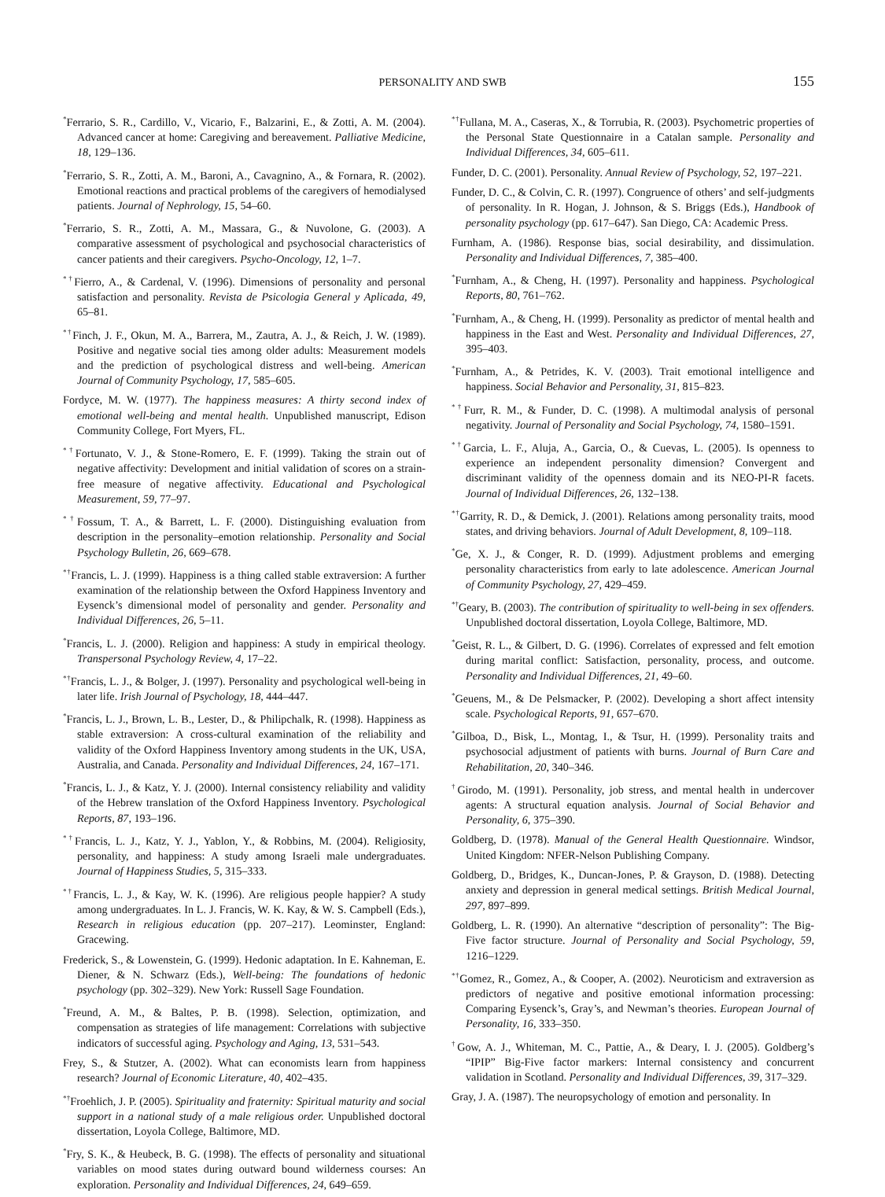PERSONALITY AND SWB 155
<sup>*</sup> Ferrario, S. R., Cardillo, V., Vicario, F., Balzarini, E., & Zotti, A. M. (2004). Advanced cancer at home: Caregiving and bereavement. Palliative Medicine, 18, 129–136.
<sup>*</sup> Ferrario, S. R., Zotti, A. M., Baroni, A., Cavagnino, A., & Fornara, R. (2002). Emotional reactions and practical problems of the caregivers of hemodialysed patients. Journal of Nephrology, 15, 54–60.
<sup>*</sup> Ferrario, S. R., Zotti, A. M., Massara, G., & Nuvolone, G. (2003). A comparative assessment of psychological and psychosocial characteristics of cancer patients and their caregivers. Psycho-Oncology, 12, 1–7.
<sup>*†</sup> Fierro, A., & Cardenal, V. (1996). Dimensions of personality and personal satisfaction and personality. Revista de Psicologia General y Aplicada, 49, 65–81.
<sup>*†</sup> Finch, J. F., Okun, M. A., Barrera, M., Zautra, A. J., & Reich, J. W. (1989). Positive and negative social ties among older adults: Measurement models and the prediction of psychological distress and well-being. American Journal of Community Psychology, 17, 585–605.
Fordyce, M. W. (1977). The happiness measures: A thirty second index of emotional well-being and mental health. Unpublished manuscript, Edison Community College, Fort Myers, FL.
<sup>*†</sup> Fortunato, V. J., & Stone-Romero, E. F. (1999). Taking the strain out of negative affectivity: Development and initial validation of scores on a strain-free measure of negative affectivity. Educational and Psychological Measurement, 59, 77–97.
<sup>*†</sup> Fossum, T. A., & Barrett, L. F. (2000). Distinguishing evaluation from description in the personality–emotion relationship. Personality and Social Psychology Bulletin, 26, 669–678.
<sup>*†</sup> Francis, L. J. (1999). Happiness is a thing called stable extraversion: A further examination of the relationship between the Oxford Happiness Inventory and Eysenck’s dimensional model of personality and gender. Personality and Individual Differences, 26, 5–11.
<sup>*</sup> Francis, L. J. (2000). Religion and happiness: A study in empirical theology. Transpersonal Psychology Review, 4, 17–22.
<sup>*†</sup> Francis, L. J., & Bolger, J. (1997). Personality and psychological well-being in later life. Irish Journal of Psychology, 18, 444–447.
<sup>*</sup> Francis, L. J., Brown, L. B., Lester, D., & Philipchalk, R. (1998). Happiness as stable extraversion: A cross-cultural examination of the reliability and validity of the Oxford Happiness Inventory among students in the UK, USA, Australia, and Canada. Personality and Individual Differences, 24, 167–171.
<sup>*</sup> Francis, L. J., & Katz, Y. J. (2000). Internal consistency reliability and validity of the Hebrew translation of the Oxford Happiness Inventory. Psychological Reports, 87, 193–196.
<sup>*†</sup> Francis, L. J., Katz, Y. J., Yablon, Y., & Robbins, M. (2004). Religiosity, personality, and happiness: A study among Israeli male undergraduates. Journal of Happiness Studies, 5, 315–333.
<sup>*†</sup> Francis, L. J., & Kay, W. K. (1996). Are religious people happier? A study among undergraduates. In L. J. Francis, W. K. Kay, & W. S. Campbell (Eds.), Research in religious education (pp. 207–217). Leominster, England: Gracewing.
Frederick, S., & Lowenstein, G. (1999). Hedonic adaptation. In E. Kahneman, E. Diener, & N. Schwarz (Eds.), Well-being: The foundations of hedonic psychology (pp. 302–329). New York: Russell Sage Foundation.
<sup>*</sup> Freund, A. M., & Baltes, P. B. (1998). Selection, optimization, and compensation as strategies of life management: Correlations with subjective indicators of successful aging. Psychology and Aging, 13, 531–543.
Frey, S., & Stutzer, A. (2002). What can economists learn from happiness research? Journal of Economic Literature, 40, 402–435.
<sup>*†</sup> Froehlich, J. P. (2005). Spirituality and fraternity: Spiritual maturity and social support in a national study of a male religious order. Unpublished doctoral dissertation, Loyola College, Baltimore, MD.
<sup>*</sup> Fry, S. K., & Heubeck, B. G. (1998). The effects of personality and situational variables on mood states during outward bound wilderness courses: An exploration. Personality and Individual Differences, 24, 649–659.
<sup>*†</sup> Fullana, M. A., Caseras, X., & Torrubia, R. (2003). Psychometric properties of the Personal State Questionnaire in a Catalan sample. Personality and Individual Differences, 34, 605–611.
Funder, D. C. (2001). Personality. Annual Review of Psychology, 52, 197–221.
Funder, D. C., & Colvin, C. R. (1997). Congruence of others’ and self-judgments of personality. In R. Hogan, J. Johnson, & S. Briggs (Eds.), Handbook of personality psychology (pp. 617–647). San Diego, CA: Academic Press.
Furnham, A. (1986). Response bias, social desirability, and dissimulation. Personality and Individual Differences, 7, 385–400.
<sup>*</sup> Furnham, A., & Cheng, H. (1997). Personality and happiness. Psychological Reports, 80, 761–762.
<sup>*</sup> Furnham, A., & Cheng, H. (1999). Personality as predictor of mental health and happiness in the East and West. Personality and Individual Differences, 27, 395–403.
<sup>*</sup> Furnham, A., & Petrides, K. V. (2003). Trait emotional intelligence and happiness. Social Behavior and Personality, 31, 815–823.
<sup>*†</sup> Furr, R. M., & Funder, D. C. (1998). A multimodal analysis of personal negativity. Journal of Personality and Social Psychology, 74, 1580–1591.
<sup>*†</sup> Garcia, L. F., Aluja, A., Garcia, O., & Cuevas, L. (2005). Is openness to experience an independent personality dimension? Convergent and discriminant validity of the openness domain and its NEO-PI-R facets. Journal of Individual Differences, 26, 132–138.
<sup>*†</sup> Garrity, R. D., & Demick, J. (2001). Relations among personality traits, mood states, and driving behaviors. Journal of Adult Development, 8, 109–118.
<sup>*</sup> Ge, X. J., & Conger, R. D. (1999). Adjustment problems and emerging personality characteristics from early to late adolescence. American Journal of Community Psychology, 27, 429–459.
<sup>*†</sup> Geary, B. (2003). The contribution of spirituality to well-being in sex offenders. Unpublished doctoral dissertation, Loyola College, Baltimore, MD.
<sup>*</sup> Geist, R. L., & Gilbert, D. G. (1996). Correlates of expressed and felt emotion during marital conflict: Satisfaction, personality, process, and outcome. Personality and Individual Differences, 21, 49–60.
<sup>*</sup> Geuens, M., & De Pelsmacker, P. (2002). Developing a short affect intensity scale. Psychological Reports, 91, 657–670.
<sup>*</sup> Gilboa, D., Bisk, L., Montag, I., & Tsur, H. (1999). Personality traits and psychosocial adjustment of patients with burns. Journal of Burn Care and Rehabilitation, 20, 340–346.
<sup>†</sup> Girodo, M. (1991). Personality, job stress, and mental health in undercover agents: A structural equation analysis. Journal of Social Behavior and Personality, 6, 375–390.
Goldberg, D. (1978). Manual of the General Health Questionnaire. Windsor, United Kingdom: NFER-Nelson Publishing Company.
Goldberg, D., Bridges, K., Duncan-Jones, P. & Grayson, D. (1988). Detecting anxiety and depression in general medical settings. British Medical Journal, 297, 897–899.
Goldberg, L. R. (1990). An alternative “description of personality”: The Big-Five factor structure. Journal of Personality and Social Psychology, 59, 1216–1229.
<sup>*†</sup> Gomez, R., Gomez, A., & Cooper, A. (2002). Neuroticism and extraversion as predictors of negative and positive emotional information processing: Comparing Eysenck’s, Gray’s, and Newman’s theories. European Journal of Personality, 16, 333–350.
<sup>†</sup> Gow, A. J., Whiteman, M. C., Pattie, A., & Deary, I. J. (2005). Goldberg’s “IPIP” Big-Five factor markers: Internal consistency and concurrent validation in Scotland. Personality and Individual Differences, 39, 317–329.
Gray, J. A. (1987). The neuropsychology of emotion and personality. In